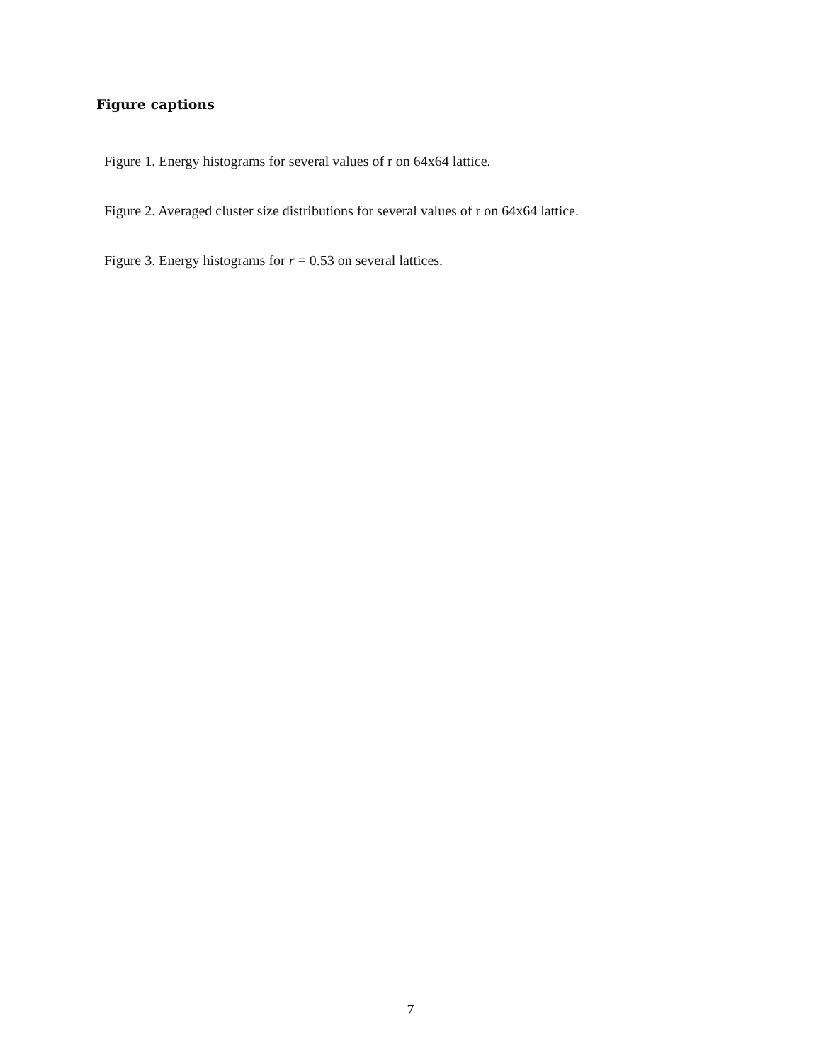Figure captions
Figure 1. Energy histograms for several values of r on 64x64 lattice.
Figure 2. Averaged cluster size distributions for several values of r on 64x64 lattice.
Figure 3. Energy histograms for r = 0.53 on several lattices.
7